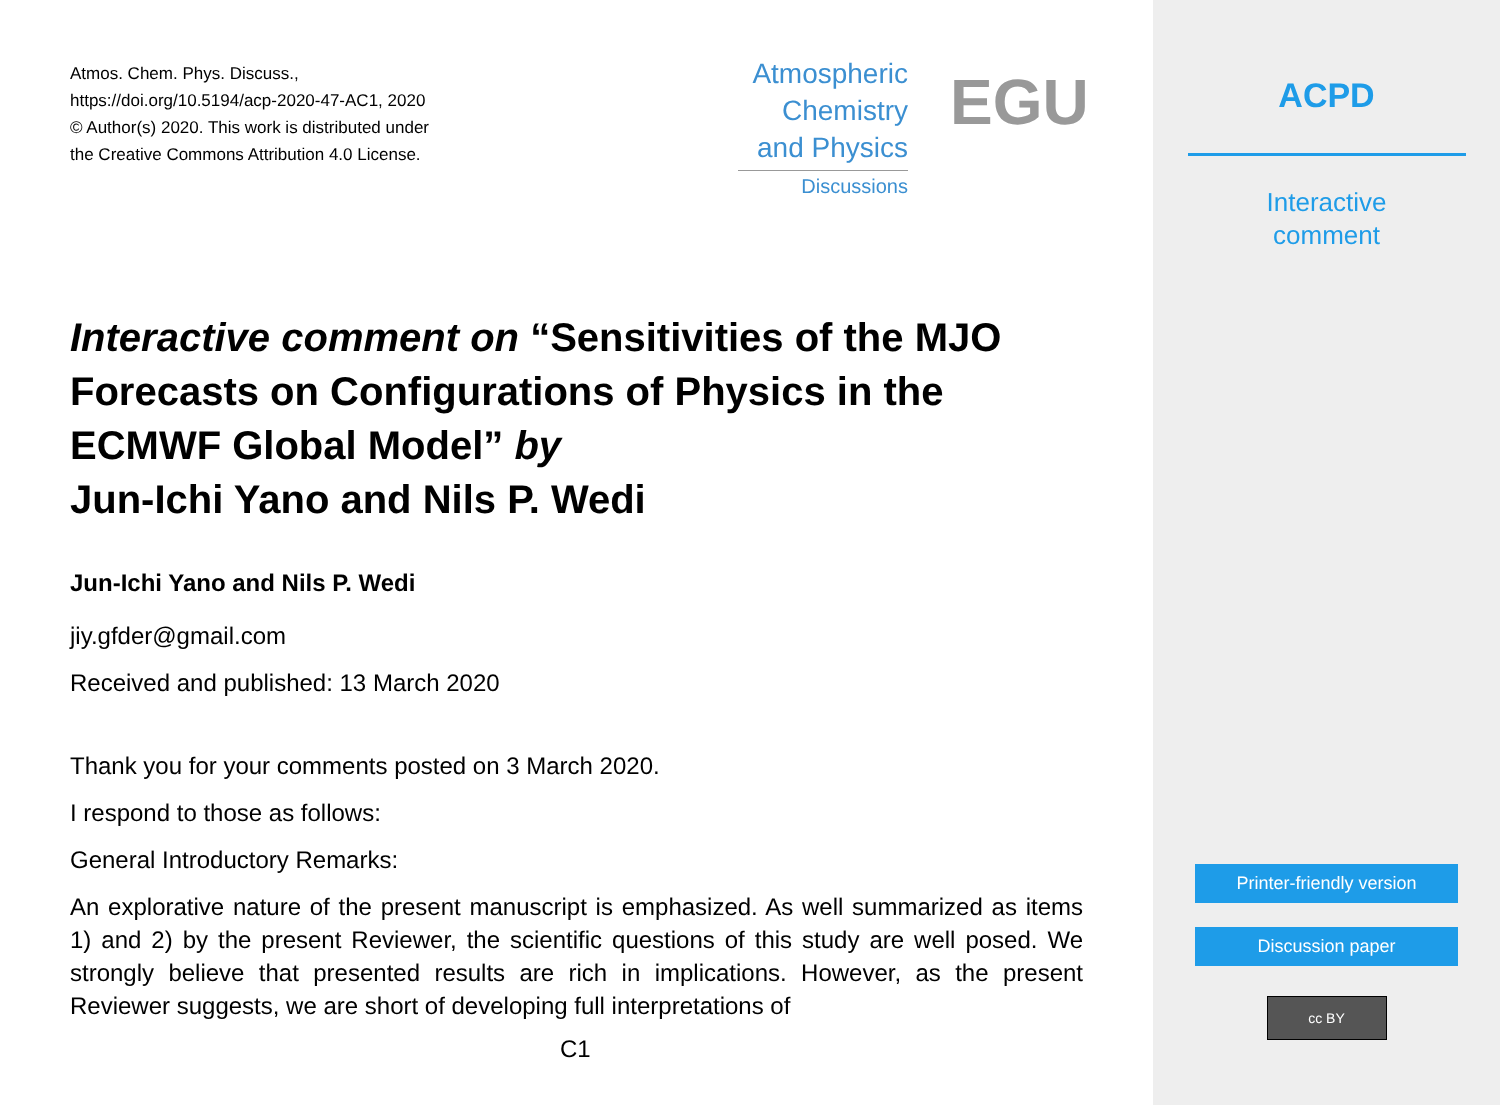Atmos. Chem. Phys. Discuss.,
https://doi.org/10.5194/acp-2020-47-AC1, 2020
© Author(s) 2020. This work is distributed under
the Creative Commons Attribution 4.0 License.
Atmospheric
Chemistry
and Physics
Discussions
EGU
Interactive comment on “Sensitivities of the MJO Forecasts on Configurations of Physics in the ECMWF Global Model” by
Jun-Ichi Yano and Nils P. Wedi
Jun-Ichi Yano and Nils P. Wedi
jiy.gfder@gmail.com
Received and published: 13 March 2020
Thank you for your comments posted on 3 March 2020.
I respond to those as follows:
General Introductory Remarks:
An explorative nature of the present manuscript is emphasized. As well summarized as items 1) and 2) by the present Reviewer, the scientific questions of this study are well posed. We strongly believe that presented results are rich in implications. However, as the present Reviewer suggests, we are short of developing full interpretations of
C1
ACPD
Interactive
comment
Printer-friendly version
Discussion paper
cc BY